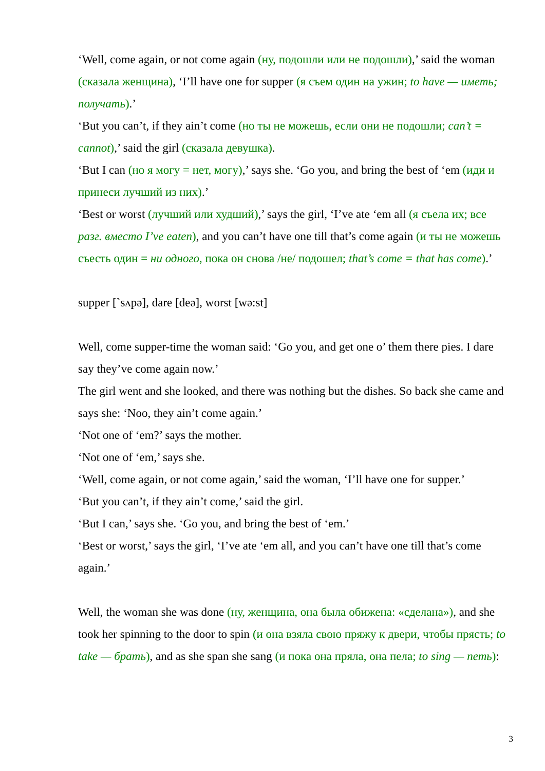‘Well, come again, or not come again (ну, подошли или не подошли),’ said the woman (сказала женщина), ‘I’ll have one for supper (я съем один на ужин; to have — иметь; получать).’
‘But you can’t, if they ain’t come (но ты не можешь, если они не подошли; can’t = cannot),’ said the girl (сказала девушка).
‘But I can (но я могу = нет, могу),’ says she. ‘Go you, and bring the best of ‘em (иди и принеси лучший из них).’
‘Best or worst (лучший или худший),’ says the girl, ‘I’ve ate ‘em all (я съела их; все разг. вместо I’ve eaten), and you can’t have one till that’s come again (и ты не можешь съесть один = ни одного, пока он снова /не/ подошел; that’s come = that has come).’
supper [ˋsʌpə], dare [deə], worst [wə:st]
Well, come supper-time the woman said: ‘Go you, and get one o’ them there pies. I dare say they’ve come again now.’
The girl went and she looked, and there was nothing but the dishes. So back she came and says she: ‘Noo, they ain’t come again.’
‘Not one of ‘em?’ says the mother.
‘Not one of ‘em,’ says she.
‘Well, come again, or not come again,’ said the woman, ‘I’ll have one for supper.’
‘But you can’t, if they ain’t come,’ said the girl.
‘But I can,’ says she. ‘Go you, and bring the best of ‘em.’
‘Best or worst,’ says the girl, ‘I’ve ate ‘em all, and you can’t have one till that’s come again.’
Well, the woman she was done (ну, женщина, она была обижена: «сделана»), and she took her spinning to the door to spin (и она взяла свою пряжу к двери, чтобы прясть; to take — брать), and as she span she sang (и пока она пряла, она пела; to sing — петь):
3